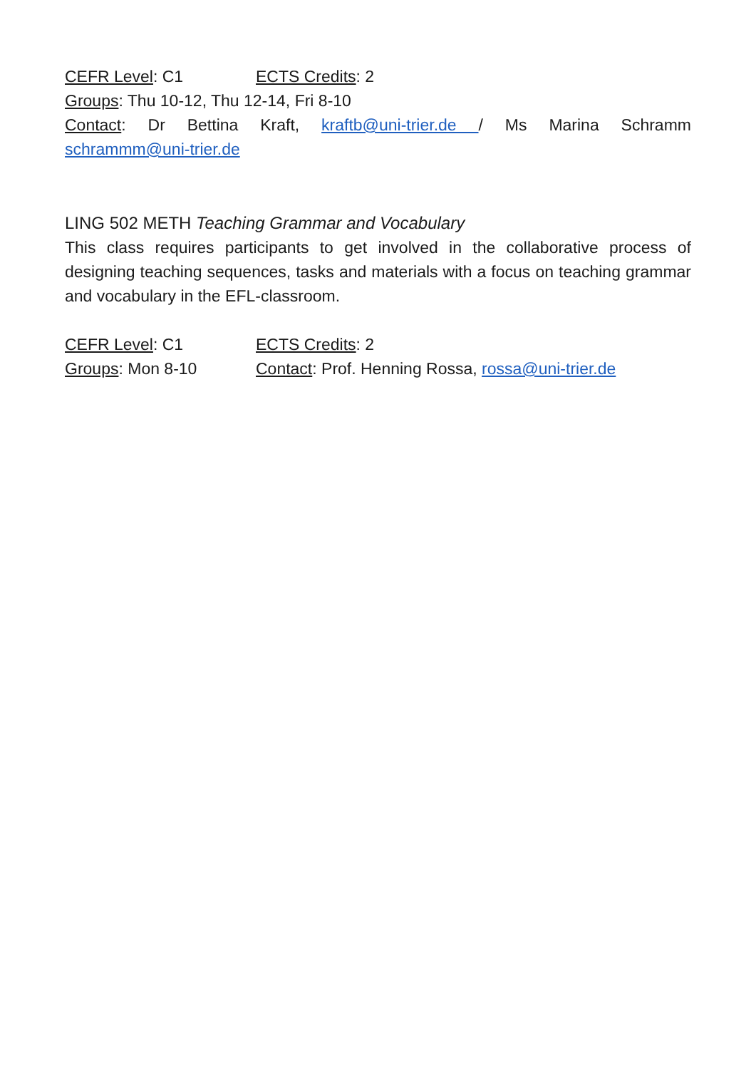CEFR Level: C1 ECTS Credits: 2
Groups: Thu 10-12, Thu 12-14, Fri 8-10
Contact: Dr Bettina Kraft, kraftb@uni-trier.de / Ms Marina Schramm
schrammm@uni-trier.de
LING 502 METH Teaching Grammar and Vocabulary
This class requires participants to get involved in the collaborative process of designing teaching sequences, tasks and materials with a focus on teaching grammar and vocabulary in the EFL-classroom.
CEFR Level: C1 ECTS Credits: 2
Groups: Mon 8-10 Contact: Prof. Henning Rossa, rossa@uni-trier.de